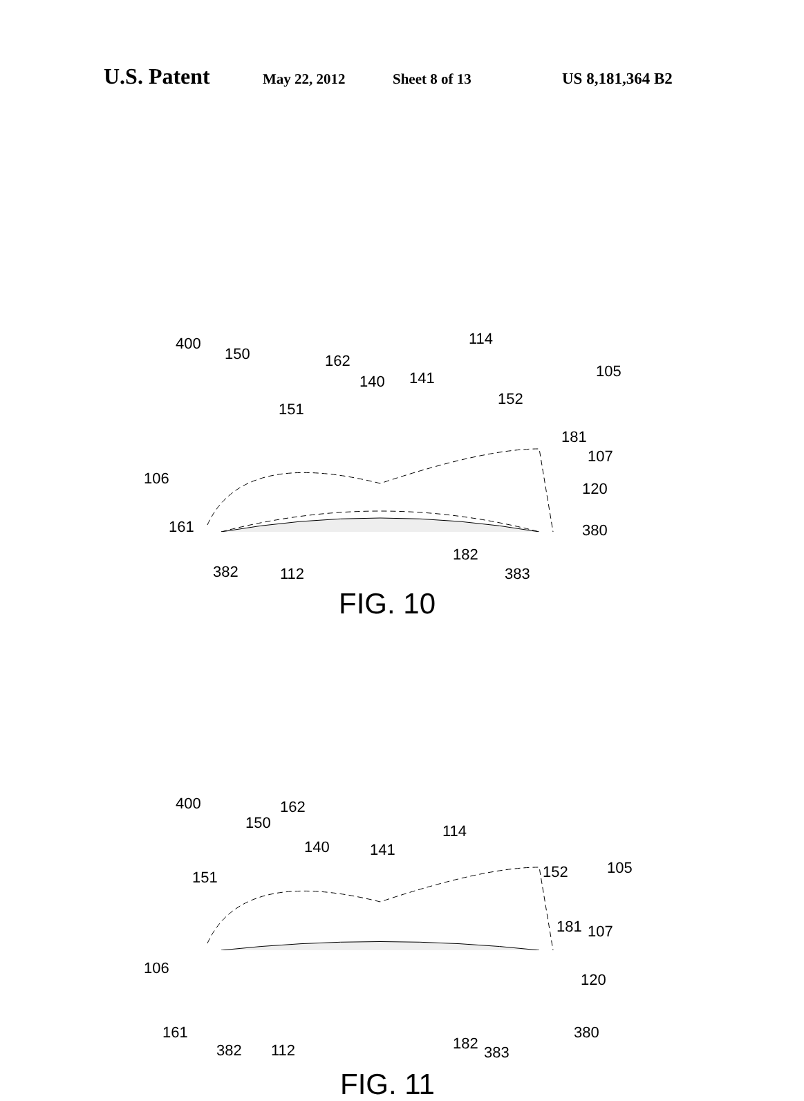U.S. Patent
May 22, 2012 Sheet 8 of 13 US 8,181,364 B2
400
150 162
140 141
114
105
151
152
181
107
106
120
161 380
382 112
182
383
FIG. 10
400
150
162
140 141
114
151 152 105
181 107
106
120
161 380
382 112 182 383
FIG. 11